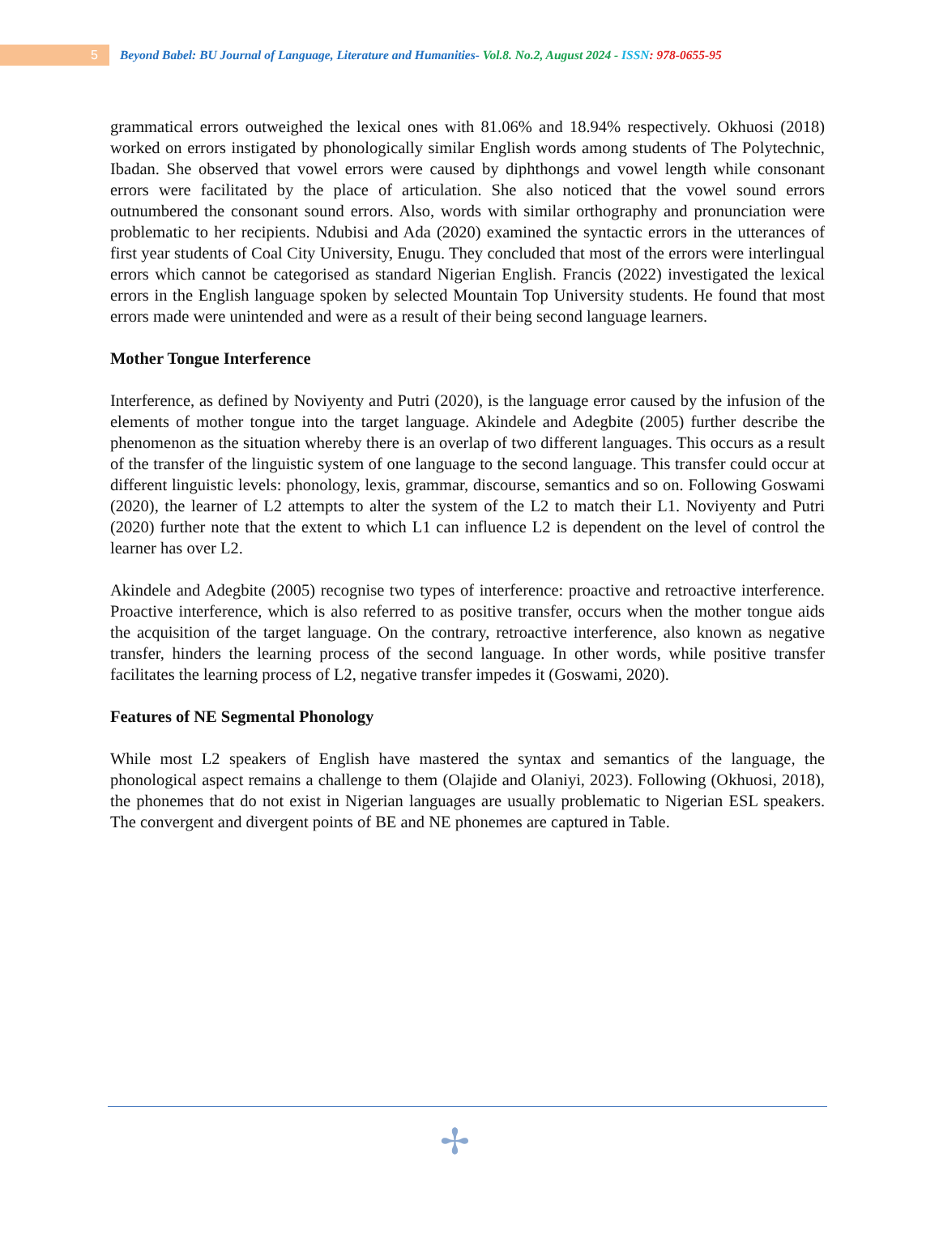5
Beyond Babel: BU Journal of Language, Literature and Humanities- Vol.8. No.2, August 2024 - ISSN: 978-0655-95
grammatical errors outweighed the lexical ones with 81.06% and 18.94% respectively. Okhuosi (2018) worked on errors instigated by phonologically similar English words among students of The Polytechnic, Ibadan. She observed that vowel errors were caused by diphthongs and vowel length while consonant errors were facilitated by the place of articulation. She also noticed that the vowel sound errors outnumbered the consonant sound errors. Also, words with similar orthography and pronunciation were problematic to her recipients. Ndubisi and Ada (2020) examined the syntactic errors in the utterances of first year students of Coal City University, Enugu. They concluded that most of the errors were interlingual errors which cannot be categorised as standard Nigerian English. Francis (2022) investigated the lexical errors in the English language spoken by selected Mountain Top University students. He found that most errors made were unintended and were as a result of their being second language learners.
Mother Tongue Interference
Interference, as defined by Noviyenty and Putri (2020), is the language error caused by the infusion of the elements of mother tongue into the target language. Akindele and Adegbite (2005) further describe the phenomenon as the situation whereby there is an overlap of two different languages. This occurs as a result of the transfer of the linguistic system of one language to the second language. This transfer could occur at different linguistic levels: phonology, lexis, grammar, discourse, semantics and so on. Following Goswami (2020), the learner of L2 attempts to alter the system of the L2 to match their L1. Noviyenty and Putri (2020) further note that the extent to which L1 can influence L2 is dependent on the level of control the learner has over L2.
Akindele and Adegbite (2005) recognise two types of interference: proactive and retroactive interference. Proactive interference, which is also referred to as positive transfer, occurs when the mother tongue aids the acquisition of the target language. On the contrary, retroactive interference, also known as negative transfer, hinders the learning process of the second language. In other words, while positive transfer facilitates the learning process of L2, negative transfer impedes it (Goswami, 2020).
Features of NE Segmental Phonology
While most L2 speakers of English have mastered the syntax and semantics of the language, the phonological aspect remains a challenge to them (Olajide and Olaniyi, 2023). Following (Okhuosi, 2018), the phonemes that do not exist in Nigerian languages are usually problematic to Nigerian ESL speakers. The convergent and divergent points of BE and NE phonemes are captured in Table.
✢